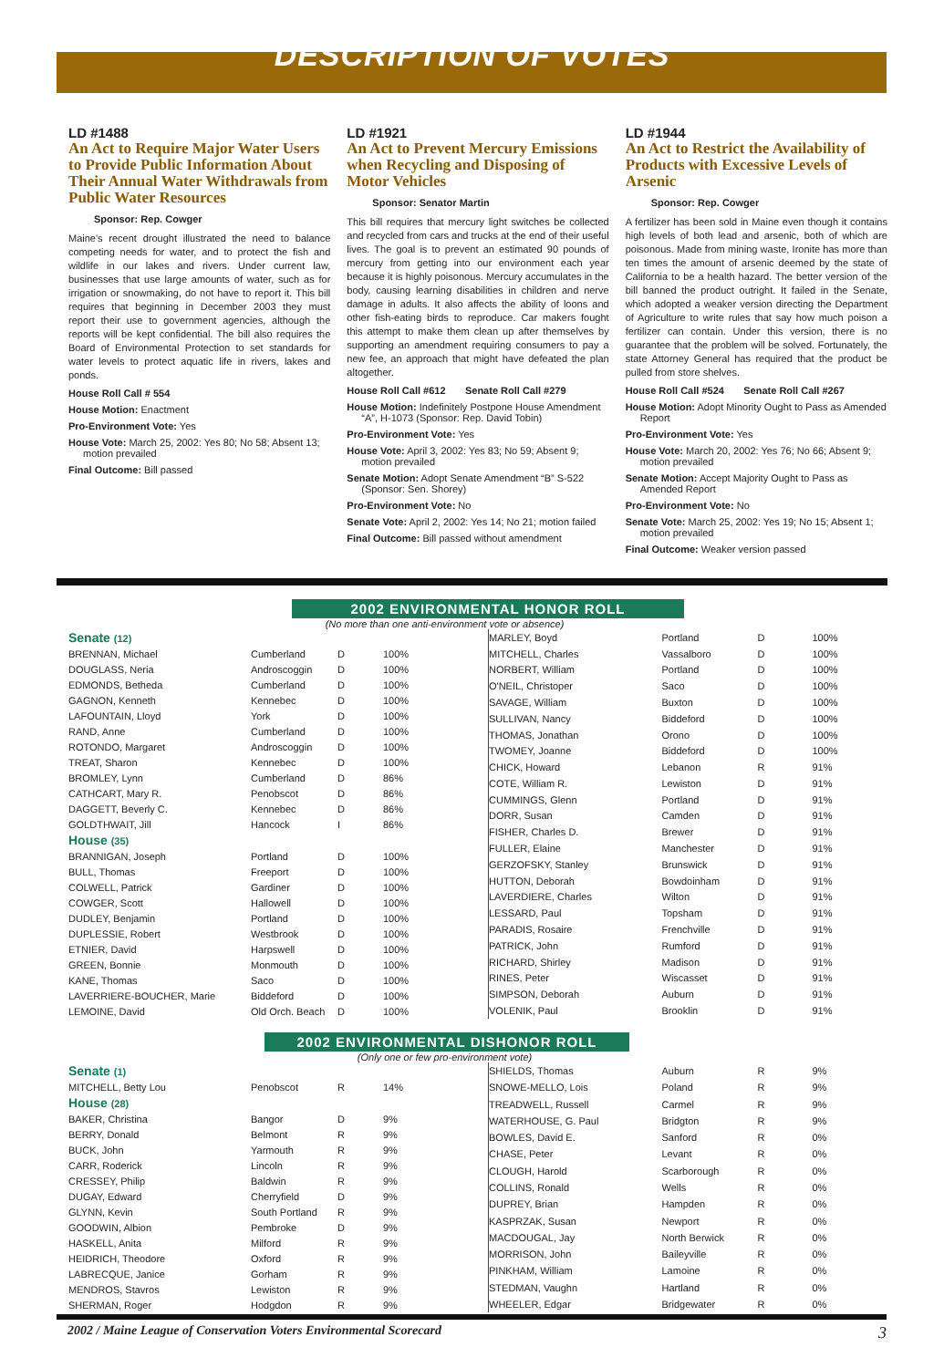DESCRIPTION OF VOTES
LD #1488
An Act to Require Major Water Users to Provide Public Information About Their Annual Water Withdrawals from Public Water Resources
Sponsor: Rep. Cowger
Maine's recent drought illustrated the need to balance competing needs for water, and to protect the fish and wildlife in our lakes and rivers. Under current law, businesses that use large amounts of water, such as for irrigation or snowmaking, do not have to report it. This bill requires that beginning in December 2003 they must report their use to government agencies, although the reports will be kept confidential. The bill also requires the Board of Environmental Protection to set standards for water levels to protect aquatic life in rivers, lakes and ponds.
House Roll Call # 554
House Motion: Enactment
Pro-Environment Vote: Yes
House Vote: March 25, 2002: Yes 80; No 58; Absent 13; motion prevailed
Final Outcome: Bill passed
LD #1921
An Act to Prevent Mercury Emissions when Recycling and Disposing of Motor Vehicles
Sponsor: Senator Martin
This bill requires that mercury light switches be collected and recycled from cars and trucks at the end of their useful lives. The goal is to prevent an estimated 90 pounds of mercury from getting into our environment each year because it is highly poisonous. Mercury accumulates in the body, causing learning disabilities in children and nerve damage in adults. It also affects the ability of loons and other fish-eating birds to reproduce. Car makers fought this attempt to make them clean up after themselves by supporting an amendment requiring consumers to pay a new fee, an approach that might have defeated the plan altogether.
House Roll Call #612 Senate Roll Call #279
House Motion: Indefinitely Postpone House Amendment “A”, H-1073 (Sponsor: Rep. David Tobin)
Pro-Environment Vote: Yes
House Vote: April 3, 2002: Yes 83; No 59; Absent 9; motion prevailed
Senate Motion: Adopt Senate Amendment “B” S-522 (Sponsor: Sen. Shorey)
Pro-Environment Vote: No
Senate Vote: April 2, 2002: Yes 14; No 21; motion failed
Final Outcome: Bill passed without amendment
LD #1944
An Act to Restrict the Availability of Products with Excessive Levels of Arsenic
Sponsor: Rep. Cowger
A fertilizer has been sold in Maine even though it contains high levels of both lead and arsenic, both of which are poisonous. Made from mining waste, Ironite has more than ten times the amount of arsenic deemed by the state of California to be a health hazard. The better version of the bill banned the product outright. It failed in the Senate, which adopted a weaker version directing the Department of Agriculture to write rules that say how much poison a fertilizer can contain. Under this version, there is no guarantee that the problem will be solved. Fortunately, the state Attorney General has required that the product be pulled from store shelves.
House Roll Call #524 Senate Roll Call #267
House Motion: Adopt Minority Ought to Pass as Amended Report
Pro-Environment Vote: Yes
House Vote: March 20, 2002: Yes 76; No 66; Absent 9; motion prevailed
Senate Motion: Accept Majority Ought to Pass as Amended Report
Pro-Environment Vote: No
Senate Vote: March 25, 2002: Yes 19; No 15; Absent 1; motion prevailed
Final Outcome: Weaker version passed
2002 ENVIRONMENTAL HONOR ROLL
(No more than one anti-environment vote or absence)
| Senate (12) | | | |
| BRENNAN, Michael | Cumberland | D | 100% |
| DOUGLASS, Neria | Androscoggin | D | 100% |
| EDMONDS, Betheda | Cumberland | D | 100% |
| GAGNON, Kenneth | Kennebec | D | 100% |
| LAFOUNTAIN, Lloyd | York | D | 100% |
| RAND, Anne | Cumberland | D | 100% |
| ROTONDO, Margaret | Androscoggin | D | 100% |
| TREAT, Sharon | Kennebec | D | 100% |
| BROMLEY, Lynn | Cumberland | D | 86% |
| CATHCART, Mary R. | Penobscot | D | 86% |
| DAGGETT, Beverly C. | Kennebec | D | 86% |
| GOLDTHWAIT, Jill | Hancock | I | 86% |
| House (35) | | | |
| BRANNIGAN, Joseph | Portland | D | 100% |
| BULL, Thomas | Freeport | D | 100% |
| COLWELL, Patrick | Gardiner | D | 100% |
| COWGER, Scott | Hallowell | D | 100% |
| DUDLEY, Benjamin | Portland | D | 100% |
| DUPLESSIE, Robert | Westbrook | D | 100% |
| ETNIER, David | Harpswell | D | 100% |
| GREEN, Bonnie | Monmouth | D | 100% |
| KANE, Thomas | Saco | D | 100% |
| LAVERRIERE-BOUCHER, Marie | Biddeford | D | 100% |
| LEMOINE, David | Old Orch. Beach | D | 100% |
| MARLEY, Boyd | Portland | D | 100% |
| MITCHELL, Charles | Vassalboro | D | 100% |
| NORBERT, William | Portland | D | 100% |
| O'NEIL, Christoper | Saco | D | 100% |
| SAVAGE, William | Buxton | D | 100% |
| SULLIVAN, Nancy | Biddeford | D | 100% |
| THOMAS, Jonathan | Orono | D | 100% |
| TWOMEY, Joanne | Biddeford | D | 100% |
| CHICK, Howard | Lebanon | R | 91% |
| COTE, William R. | Lewiston | D | 91% |
| CUMMINGS, Glenn | Portland | D | 91% |
| DORR, Susan | Camden | D | 91% |
| FISHER, Charles D. | Brewer | D | 91% |
| FULLER, Elaine | Manchester | D | 91% |
| GERZOFSKY, Stanley | Brunswick | D | 91% |
| HUTTON, Deborah | Bowdoinham | D | 91% |
| LAVERDIERE, Charles | Wilton | D | 91% |
| LESSARD, Paul | Topsham | D | 91% |
| PARADIS, Rosaire | Frenchville | D | 91% |
| PATRICK, John | Rumford | D | 91% |
| RICHARD, Shirley | Madison | D | 91% |
| RINES, Peter | Wiscasset | D | 91% |
| SIMPSON, Deborah | Auburn | D | 91% |
| VOLENIK, Paul | Brooklin | D | 91% |
2002 ENVIRONMENTAL DISHONOR ROLL
(Only one or few pro-environment vote)
| Senate (1) | | | |
| MITCHELL, Betty Lou | Penobscot | R | 14% |
| House (28) | | | |
| BAKER, Christina | Bangor | D | 9% |
| BERRY, Donald | Belmont | R | 9% |
| BUCK, John | Yarmouth | R | 9% |
| CARR, Roderick | Lincoln | R | 9% |
| CRESSEY, Philip | Baldwin | R | 9% |
| DUGAY, Edward | Cherryfield | D | 9% |
| GLYNN, Kevin | South Portland | R | 9% |
| GOODWIN, Albion | Pembroke | D | 9% |
| HASKELL, Anita | Milford | R | 9% |
| HEIDRICH, Theodore | Oxford | R | 9% |
| LABRECQUE, Janice | Gorham | R | 9% |
| MENDROS, Stavros | Lewiston | R | 9% |
| SHERMAN, Roger | Hodgdon | R | 9% |
| SHIELDS, Thomas | Auburn | R | 9% |
| SNOWE-MELLO, Lois | Poland | R | 9% |
| TREADWELL, Russell | Carmel | R | 9% |
| WATERHOUSE, G. Paul | Bridgton | R | 9% |
| BOWLES, David E. | Sanford | R | 0% |
| CHASE, Peter | Levant | R | 0% |
| CLOUGH, Harold | Scarborough | R | 0% |
| COLLINS, Ronald | Wells | R | 0% |
| DUPREY, Brian | Hampden | R | 0% |
| KASPRZAK, Susan | Newport | R | 0% |
| MACDOUGAL, Jay | North Berwick | R | 0% |
| MORRISON, John | Baileyville | R | 0% |
| PINKHAM, William | Lamoine | R | 0% |
| STEDMAN, Vaughn | Hartland | R | 0% |
| WHEELER, Edgar | Bridgewater | R | 0% |
2002 / Maine League of Conservation Voters Environmental Scorecard 3